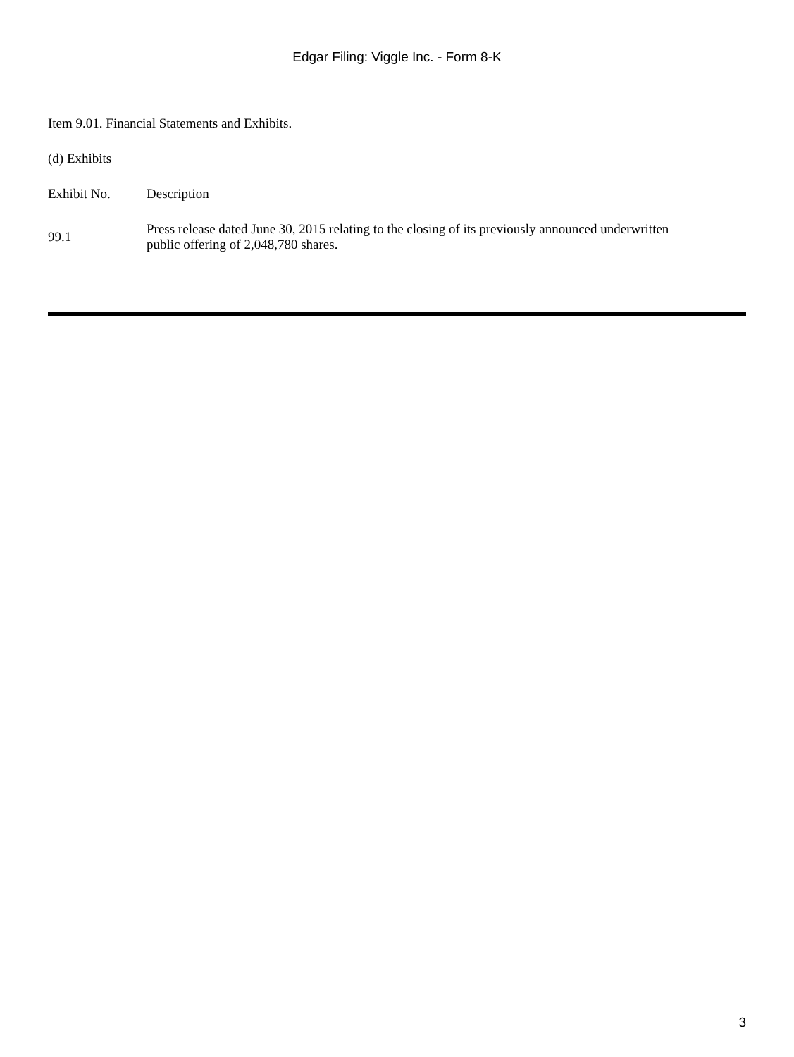Edgar Filing: Viggle Inc. - Form 8-K
Item 9.01. Financial Statements and Exhibits.
(d) Exhibits
| Exhibit No. | Description |
| 99.1 | Press release dated June 30, 2015 relating to the closing of its previously announced underwritten public offering of 2,048,780 shares. |
3